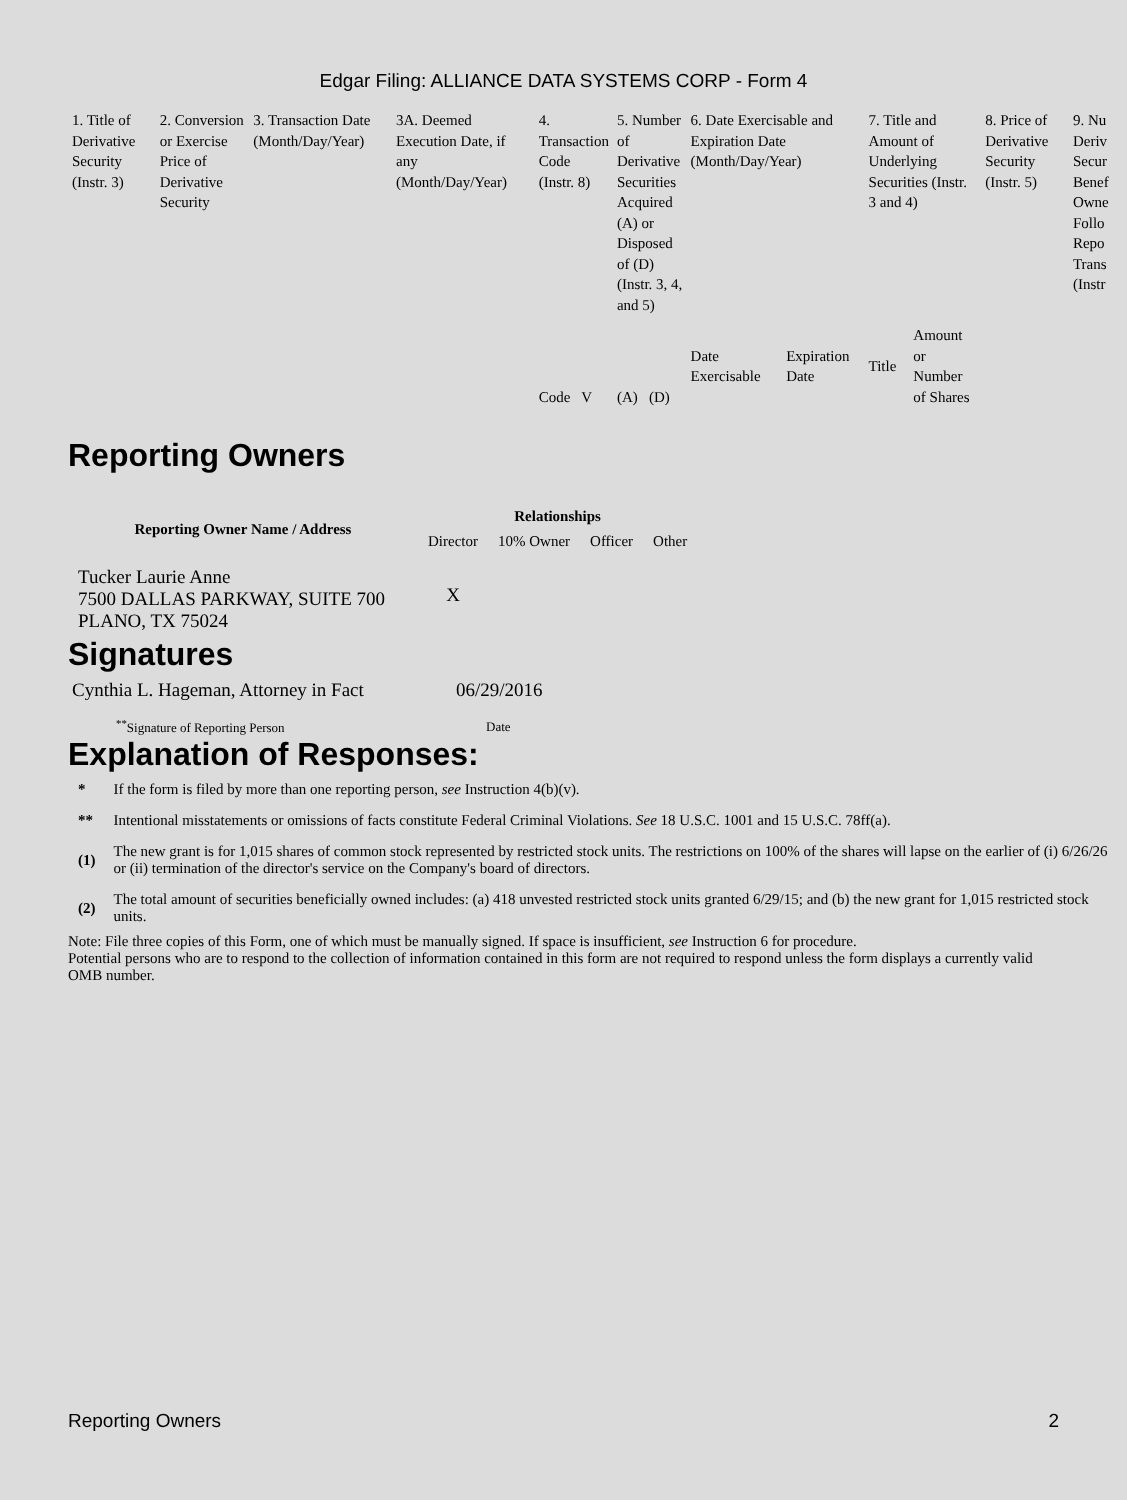Edgar Filing: ALLIANCE DATA SYSTEMS CORP - Form 4
| 1. Title of Derivative Security (Instr. 3) | 2. Conversion or Exercise Price of Derivative Security | 3. Transaction Date (Month/Day/Year) | 3A. Deemed Execution Date, if any (Month/Day/Year) | 4. Transaction Code (Instr. 8) | 5. Number of Derivative Securities Acquired (A) or Disposed of (D) (Instr. 3, 4, and 5) | 6. Date Exercisable and Expiration Date (Month/Day/Year) | | 7. Title and Amount of Underlying Securities (Instr. 3 and 4) | | 8. Price of Derivative Security (Instr. 5) | 9. Nu Deriv Secur Benef Owne Follo Repo Trans (Instr |
| | | | | Code V | (A) (D) | Date Exercisable | Expiration Date | Title | Amount or Number of Shares | | |
Reporting Owners
| Reporting Owner Name / Address | Relationships | | | |
| --- | --- | --- | --- | --- |
| | Director | 10% Owner | Officer | Other |
| Tucker Laurie Anne 7500 DALLAS PARKWAY, SUITE 700 PLANO, TX 75024 | X | | | |
Signatures
| Cynthia L. Hageman, Attorney in Fact | 06/29/2016 |
| <sup>**</sup> Signature of Reporting Person | Date |
Explanation of Responses:
| * | If the form is filed by more than one reporting person, see Instruction 4(b)(v). |
| ** | Intentional misstatements or omissions of facts constitute Federal Criminal Violations. See 18 U.S.C. 1001 and 15 U.S.C. 78ff(a). |
| (1) | The new grant is for 1,015 shares of common stock represented by restricted stock units. The restrictions on 100% of the shares will lapse on the earlier of (i) 6/26/26 or (ii) termination of the director's service on the Company's board of directors. |
| (2) | The total amount of securities beneficially owned includes: (a) 418 unvested restricted stock units granted 6/29/15; and (b) the new grant for 1,015 restricted stock units. |
Note: File three copies of this Form, one of which must be manually signed. If space is insufficient, see Instruction 6 for procedure.
Potential persons who are to respond to the collection of information contained in this form are not required to respond unless the form displays a currently valid OMB number.
Reporting Owners 2